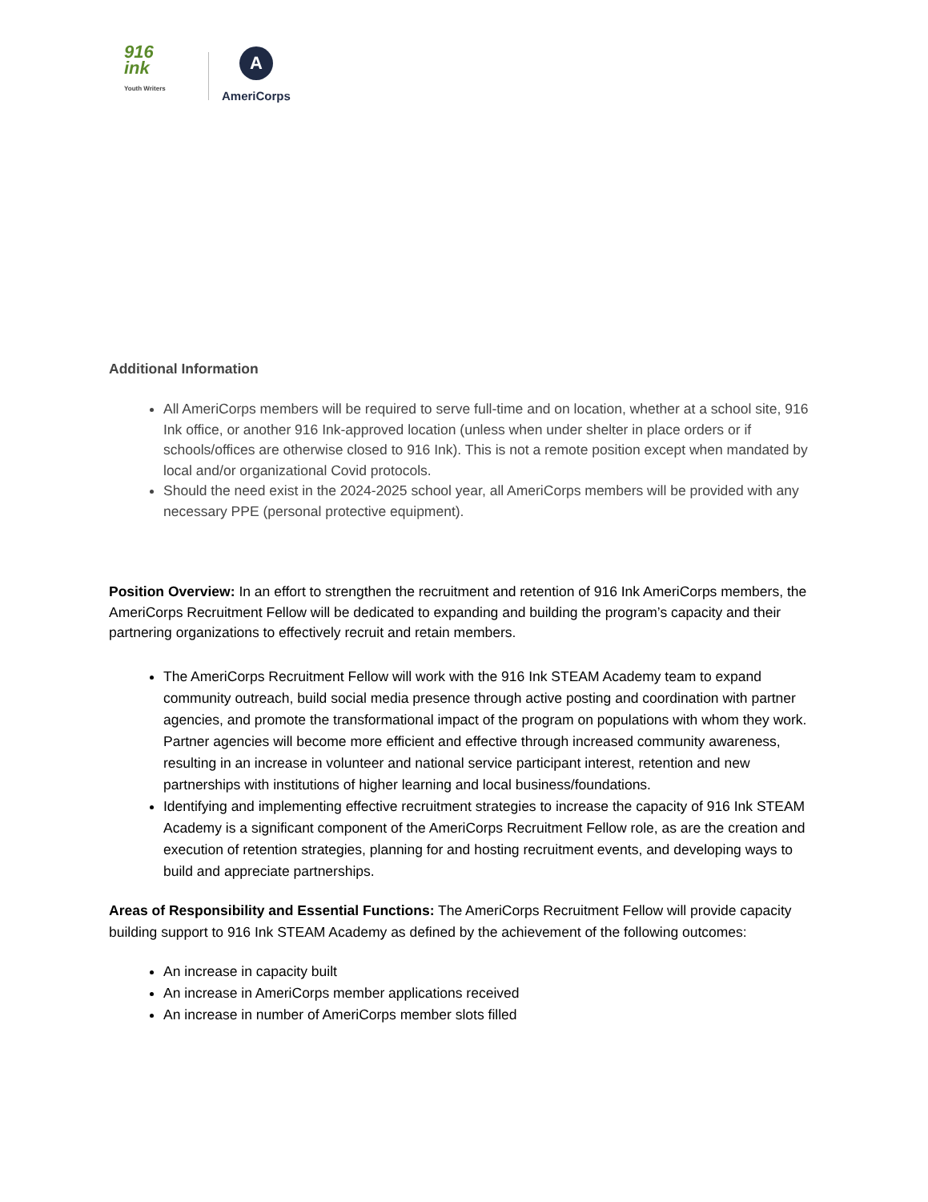916
ink
Youth Writers
A
AmeriCorps
Additional Information
All AmeriCorps members will be required to serve full-time and on location, whether at a school site, 916 Ink office, or another 916 Ink-approved location (unless when under shelter in place orders or if schools/offices are otherwise closed to 916 Ink). This is not a remote position except when mandated by local and/or organizational Covid protocols.
Should the need exist in the 2024-2025 school year, all AmeriCorps members will be provided with any necessary PPE (personal protective equipment).
Position Overview: In an effort to strengthen the recruitment and retention of 916 Ink AmeriCorps members, the AmeriCorps Recruitment Fellow will be dedicated to expanding and building the program’s capacity and their partnering organizations to effectively recruit and retain members.
The AmeriCorps Recruitment Fellow will work with the 916 Ink STEAM Academy team to expand community outreach, build social media presence through active posting and coordination with partner agencies, and promote the transformational impact of the program on populations with whom they work. Partner agencies will become more efficient and effective through increased community awareness, resulting in an increase in volunteer and national service participant interest, retention and new partnerships with institutions of higher learning and local business/foundations.
Identifying and implementing effective recruitment strategies to increase the capacity of 916 Ink STEAM Academy is a significant component of the AmeriCorps Recruitment Fellow role, as are the creation and execution of retention strategies, planning for and hosting recruitment events, and developing ways to build and appreciate partnerships.
Areas of Responsibility and Essential Functions: The AmeriCorps Recruitment Fellow will provide capacity building support to 916 Ink STEAM Academy as defined by the achievement of the following outcomes:
An increase in capacity built
An increase in AmeriCorps member applications received
An increase in number of AmeriCorps member slots filled